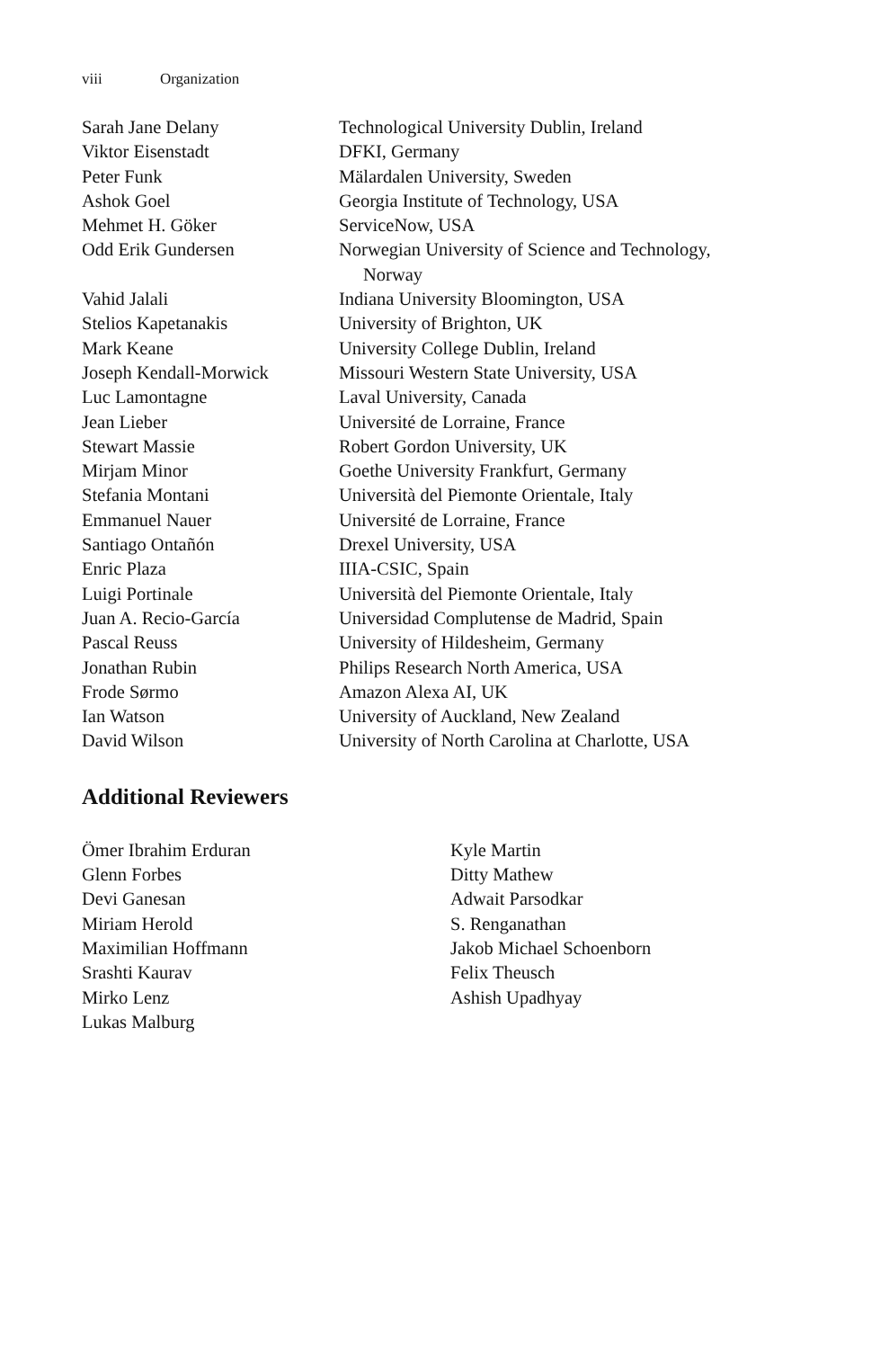viii Organization
| Sarah Jane Delany | Technological University Dublin, Ireland |
| Viktor Eisenstadt | DFKI, Germany |
| Peter Funk | Mälardalen University, Sweden |
| Ashok Goel | Georgia Institute of Technology, USA |
| Mehmet H. Göker | ServiceNow, USA |
| Odd Erik Gundersen | Norwegian University of Science and Technology, Norway |
| Vahid Jalali | Indiana University Bloomington, USA |
| Stelios Kapetanakis | University of Brighton, UK |
| Mark Keane | University College Dublin, Ireland |
| Joseph Kendall-Morwick | Missouri Western State University, USA |
| Luc Lamontagne | Laval University, Canada |
| Jean Lieber | Université de Lorraine, France |
| Stewart Massie | Robert Gordon University, UK |
| Mirjam Minor | Goethe University Frankfurt, Germany |
| Stefania Montani | Università del Piemonte Orientale, Italy |
| Emmanuel Nauer | Université de Lorraine, France |
| Santiago Ontañón | Drexel University, USA |
| Enric Plaza | IIIA-CSIC, Spain |
| Luigi Portinale | Università del Piemonte Orientale, Italy |
| Juan A. Recio-García | Universidad Complutense de Madrid, Spain |
| Pascal Reuss | University of Hildesheim, Germany |
| Jonathan Rubin | Philips Research North America, USA |
| Frode Sørmo | Amazon Alexa AI, UK |
| Ian Watson | University of Auckland, New Zealand |
| David Wilson | University of North Carolina at Charlotte, USA |
Additional Reviewers
Ömer Ibrahim Erduran
Glenn Forbes
Devi Ganesan
Miriam Herold
Maximilian Hoffmann
Srashti Kaurav
Mirko Lenz
Lukas Malburg
Kyle Martin
Ditty Mathew
Adwait Parsodkar
S. Renganathan
Jakob Michael Schoenborn
Felix Theusch
Ashish Upadhyay